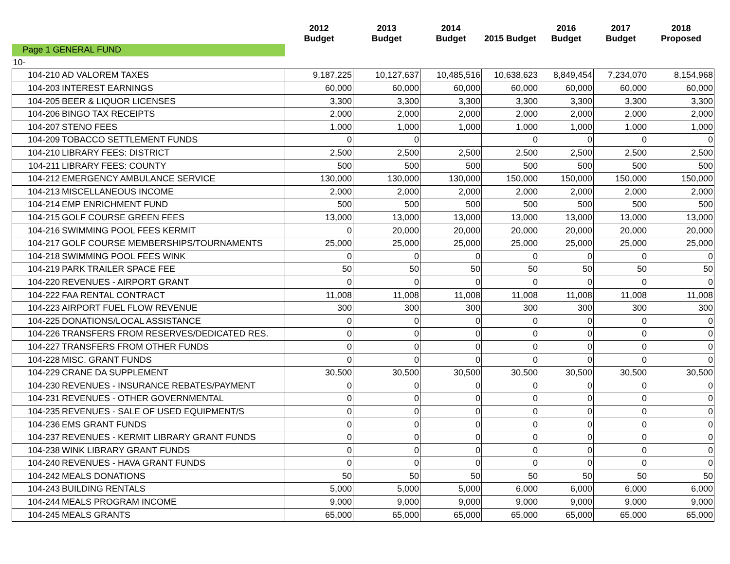| | | 2012 Budget | 2013 Budget | 2014 Budget | 2015 Budget | 2016 Budget | 2017 Budget | 2018 Proposed |
| --- | --- | --- | --- | --- | --- | --- | --- | --- |
| Page 1 GENERAL FUND | | | | | | | | |
| 10- | | | | | | | | |
| 104-210 | AD VALOREM TAXES | 9,187,225 | 10,127,637 | 10,485,516 | 10,638,623 | 8,849,454 | 7,234,070 | 8,154,968 |
| 104-203 | INTEREST EARNINGS | 60,000 | 60,000 | 60,000 | 60,000 | 60,000 | 60,000 | 60,000 |
| 104-205 | BEER & LIQUOR LICENSES | 3,300 | 3,300 | 3,300 | 3,300 | 3,300 | 3,300 | 3,300 |
| 104-206 | BINGO TAX RECEIPTS | 2,000 | 2,000 | 2,000 | 2,000 | 2,000 | 2,000 | 2,000 |
| 104-207 | STENO FEES | 1,000 | 1,000 | 1,000 | 1,000 | 1,000 | 1,000 | 1,000 |
| 104-209 | TOBACCO SETTLEMENT FUNDS | 0 | 0 | | 0 | 0 | 0 | 0 |
| 104-210 | LIBRARY FEES: DISTRICT | 2,500 | 2,500 | 2,500 | 2,500 | 2,500 | 2,500 | 2,500 |
| 104-211 | LIBRARY FEES: COUNTY | 500 | 500 | 500 | 500 | 500 | 500 | 500 |
| 104-212 | EMERGENCY AMBULANCE SERVICE | 130,000 | 130,000 | 130,000 | 150,000 | 150,000 | 150,000 | 150,000 |
| 104-213 | MISCELLANEOUS INCOME | 2,000 | 2,000 | 2,000 | 2,000 | 2,000 | 2,000 | 2,000 |
| 104-214 | EMP ENRICHMENT FUND | 500 | 500 | 500 | 500 | 500 | 500 | 500 |
| 104-215 | GOLF COURSE GREEN FEES | 13,000 | 13,000 | 13,000 | 13,000 | 13,000 | 13,000 | 13,000 |
| 104-216 | SWIMMING POOL FEES KERMIT | 0 | 20,000 | 20,000 | 20,000 | 20,000 | 20,000 | 20,000 |
| 104-217 | GOLF COURSE MEMBERSHIPS/TOURNAMENTS | 25,000 | 25,000 | 25,000 | 25,000 | 25,000 | 25,000 | 25,000 |
| 104-218 | SWIMMING POOL FEES WINK | 0 | 0 | 0 | 0 | 0 | 0 | 0 |
| 104-219 | PARK TRAILER SPACE FEE | 50 | 50 | 50 | 50 | 50 | 50 | 50 |
| 104-220 | REVENUES - AIRPORT GRANT | 0 | 0 | 0 | 0 | 0 | 0 | 0 |
| 104-222 | FAA RENTAL CONTRACT | 11,008 | 11,008 | 11,008 | 11,008 | 11,008 | 11,008 | 11,008 |
| 104-223 | AIRPORT FUEL FLOW REVENUE | 300 | 300 | 300 | 300 | 300 | 300 | 300 |
| 104-225 | DONATIONS/LOCAL ASSISTANCE | 0 | 0 | 0 | 0 | 0 | 0 | 0 |
| 104-226 | TRANSFERS FROM RESERVES/DEDICATED RES. | 0 | 0 | 0 | 0 | 0 | 0 | 0 |
| 104-227 | TRANSFERS FROM OTHER FUNDS | 0 | 0 | 0 | 0 | 0 | 0 | 0 |
| 104-228 | MISC. GRANT FUNDS | 0 | 0 | 0 | 0 | 0 | 0 | 0 |
| 104-229 | CRANE DA SUPPLEMENT | 30,500 | 30,500 | 30,500 | 30,500 | 30,500 | 30,500 | 30,500 |
| 104-230 | REVENUES - INSURANCE REBATES/PAYMENT | 0 | 0 | 0 | 0 | 0 | 0 | 0 |
| 104-231 | REVENUES - OTHER GOVERNMENTAL | 0 | 0 | 0 | 0 | 0 | 0 | 0 |
| 104-235 | REVENUES - SALE OF USED EQUIPMENT/S | 0 | 0 | 0 | 0 | 0 | 0 | 0 |
| 104-236 | EMS GRANT FUNDS | 0 | 0 | 0 | 0 | 0 | 0 | 0 |
| 104-237 | REVENUES - KERMIT LIBRARY GRANT FUNDS | 0 | 0 | 0 | 0 | 0 | 0 | 0 |
| 104-238 | WINK LIBRARY GRANT FUNDS | 0 | 0 | 0 | 0 | 0 | 0 | 0 |
| 104-240 | REVENUES - HAVA GRANT FUNDS | 0 | 0 | 0 | 0 | 0 | 0 | 0 |
| 104-242 | MEALS DONATIONS | 50 | 50 | 50 | 50 | 50 | 50 | 50 |
| 104-243 | BUILDING RENTALS | 5,000 | 5,000 | 5,000 | 6,000 | 6,000 | 6,000 | 6,000 |
| 104-244 | MEALS PROGRAM INCOME | 9,000 | 9,000 | 9,000 | 9,000 | 9,000 | 9,000 | 9,000 |
| 104-245 | MEALS GRANTS | 65,000 | 65,000 | 65,000 | 65,000 | 65,000 | 65,000 | 65,000 |